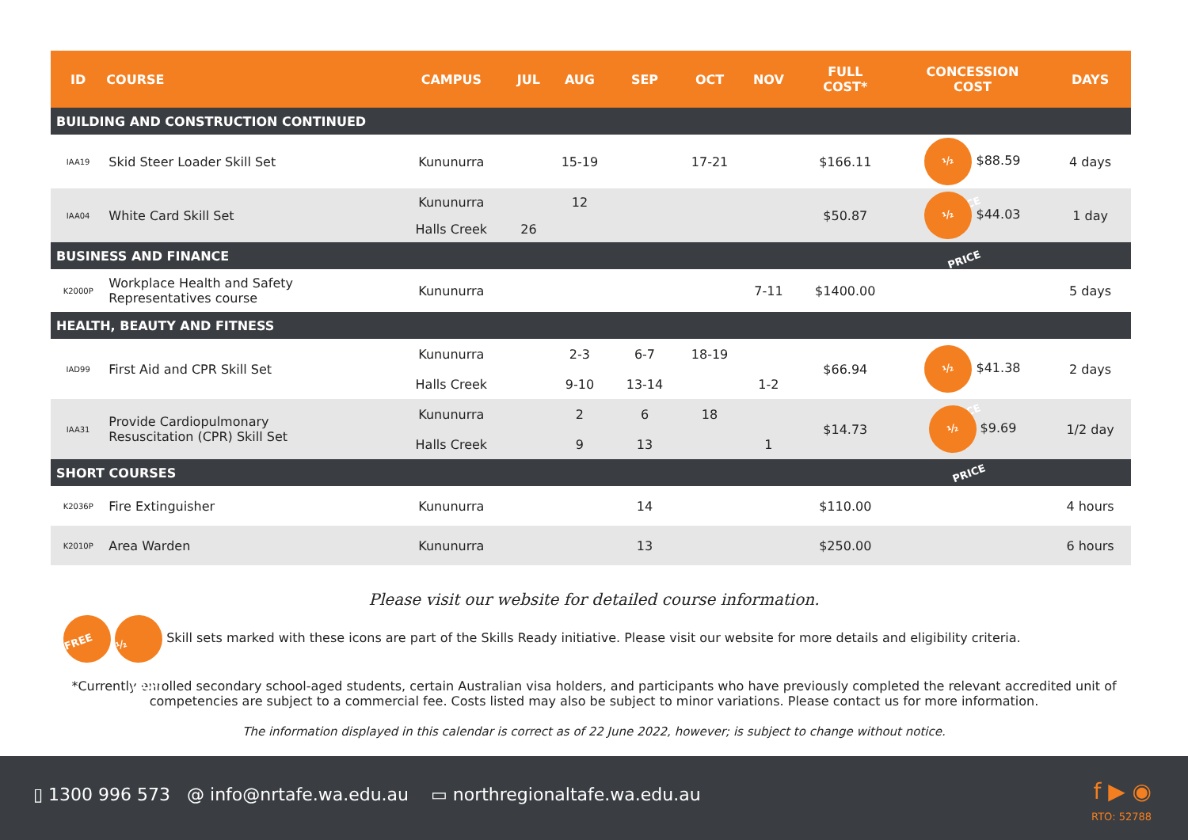| ID | COURSE | CAMPUS | JUL | AUG | SEP | OCT | NOV | FULL COST* | CONCESSION COST | DAYS |
| --- | --- | --- | --- | --- | --- | --- | --- | --- | --- | --- |
| BUILDING AND CONSTRUCTION CONTINUED | | | | | | | | | | |
| IAA19 | Skid Steer Loader Skill Set | Kununurra | | 15-19 | | 17-21 | | $166.11 | ½ PRICE $88.59 | 4 days |
| IAA04 | White Card Skill Set | Kununurra | | 12 | | | | $50.87 | ½ PRICE $44.03 | 1 day |
| | | Halls Creek | 26 | | | | | | | |
| BUSINESS AND FINANCE | | | | | | | | | | |
| K2000P | Workplace Health and Safety Representatives course | Kununurra | | | | | 7-11 | $1400.00 | | 5 days |
| HEALTH, BEAUTY AND FITNESS | | | | | | | | | | |
| IAD99 | First Aid and CPR Skill Set | Kununurra | | 2-3 | 6-7 | 18-19 | | $66.94 | ½ PRICE $41.38 | 2 days |
| | | Halls Creek | | 9-10 | 13-14 | | 1-2 | | | |
| IAA31 | Provide Cardiopulmonary Resuscitation (CPR) Skill Set | Kununurra | | 2 | 6 | 18 | | $14.73 | ½ PRICE $9.69 | 1/2 day |
| | | Halls Creek | | 9 | 13 | | 1 | | | |
| SHORT COURSES | | | | | | | | | | |
| K2036P | Fire Extinguisher | Kununurra | | | 14 | | | $110.00 | | 4 hours |
| K2010P | Area Warden | Kununurra | | | 13 | | | $250.00 | | 6 hours |
Please visit our website for detailed course information.
FREE ½ PRICE Skill sets marked with these icons are part of the Skills Ready initiative. Please visit our website for more details and eligibility criteria.
*Currently enrolled secondary school-aged students, certain Australian visa holders, and participants who have previously completed the relevant accredited unit of competencies are subject to a commercial fee. Costs listed may also be subject to minor variations. Please contact us for more information.
The information displayed in this calendar is correct as of 22 June 2022, however; is subject to change without notice.
▯ 1300 996 573 @ info@nrtafe.wa.edu.au ▭ northregionaltafe.wa.edu.au
f ▶ ◉
RTO: 52788